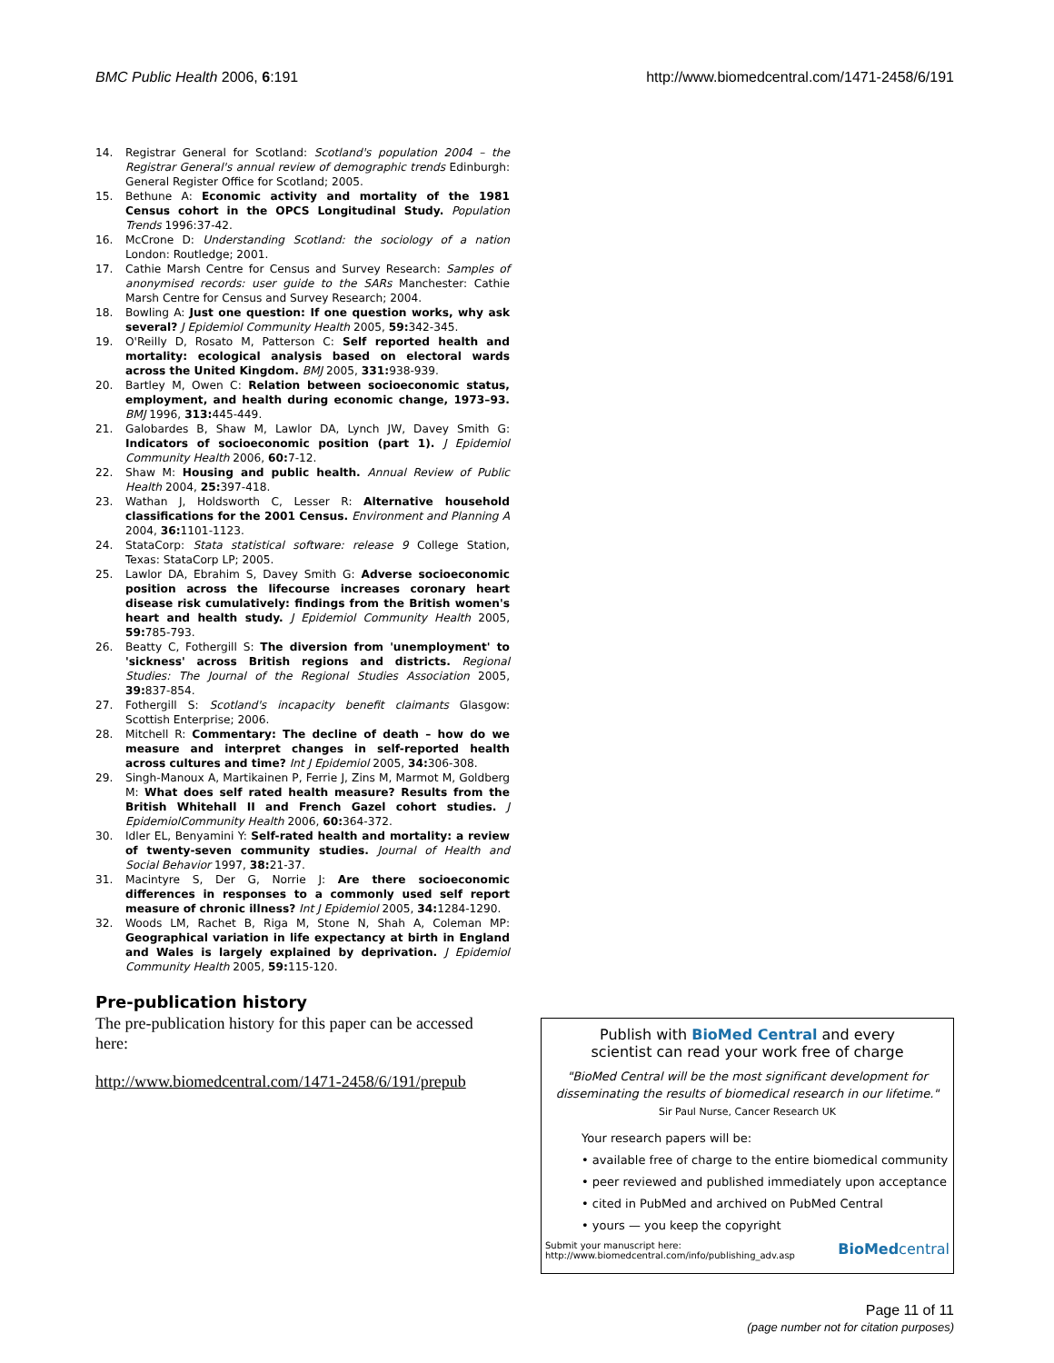BMC Public Health 2006, 6:191 http://www.biomedcentral.com/1471-2458/6/191
14. Registrar General for Scotland: Scotland's population 2004 – the Registrar General's annual review of demographic trends Edinburgh: General Register Office for Scotland; 2005.
15. Bethune A: Economic activity and mortality of the 1981 Census cohort in the OPCS Longitudinal Study. Population Trends 1996:37-42.
16. McCrone D: Understanding Scotland: the sociology of a nation London: Routledge; 2001.
17. Cathie Marsh Centre for Census and Survey Research: Samples of anonymised records: user guide to the SARs Manchester: Cathie Marsh Centre for Census and Survey Research; 2004.
18. Bowling A: Just one question: If one question works, why ask several? J Epidemiol Community Health 2005, 59: 342-345.
19. O'Reilly D, Rosato M, Patterson C: Self reported health and mortality: ecological analysis based on electoral wards across the United Kingdom. BMJ 2005, 331: 938-939.
20. Bartley M, Owen C: Relation between socioeconomic status, employment, and health during economic change, 1973–93. BMJ 1996, 313: 445-449.
21. Galobardes B, Shaw M, Lawlor DA, Lynch JW, Davey Smith G: Indicators of socioeconomic position (part 1). J Epidemiol Community Health 2006, 60: 7-12.
22. Shaw M: Housing and public health. Annual Review of Public Health 2004, 25: 397-418.
23. Wathan J, Holdsworth C, Lesser R: Alternative household classifications for the 2001 Census. Environment and Planning A 2004, 36: 1101-1123.
24. StataCorp: Stata statistical software: release 9 College Station, Texas: StataCorp LP; 2005.
25. Lawlor DA, Ebrahim S, Davey Smith G: Adverse socioeconomic position across the lifecourse increases coronary heart disease risk cumulatively: findings from the British women's heart and health study. J Epidemiol Community Health 2005, 59: 785-793.
26. Beatty C, Fothergill S: The diversion from 'unemployment' to 'sickness' across British regions and districts. Regional Studies: The Journal of the Regional Studies Association 2005, 39: 837-854.
27. Fothergill S: Scotland's incapacity benefit claimants Glasgow: Scottish Enterprise; 2006.
28. Mitchell R: Commentary: The decline of death – how do we measure and interpret changes in self-reported health across cultures and time? Int J Epidemiol 2005, 34: 306-308.
29. Singh-Manoux A, Martikainen P, Ferrie J, Zins M, Marmot M, Goldberg M: What does self rated health measure? Results from the British Whitehall II and French Gazel cohort studies. J EpidemiolCommunity Health 2006, 60: 364-372.
30. Idler EL, Benyamini Y: Self-rated health and mortality: a review of twenty-seven community studies. Journal of Health and Social Behavior 1997, 38: 21-37.
31. Macintyre S, Der G, Norrie J: Are there socioeconomic differences in responses to a commonly used self report measure of chronic illness? Int J Epidemiol 2005, 34: 1284-1290.
32. Woods LM, Rachet B, Riga M, Stone N, Shah A, Coleman MP: Geographical variation in life expectancy at birth in England and Wales is largely explained by deprivation. J Epidemiol Community Health 2005, 59: 115-120.
Pre-publication history
The pre-publication history for this paper can be accessed here:
http://www.biomedcentral.com/1471-2458/6/191/prepub
Publish with BioMed Central and every
scientist can read your work free of charge
"BioMed Central will be the most significant development for disseminating the results of biomedical research in our lifetime."
Sir Paul Nurse, Cancer Research UK
Your research papers will be:
• available free of charge to the entire biomedical community
• peer reviewed and published immediately upon acceptance
• cited in PubMed and archived on PubMed Central
• yours — you keep the copyright
Submit your manuscript here:
http://www.biomedcentral.com/info/publishing_adv.asp BioMedcentral
Page 11 of 11
(page number not for citation purposes)